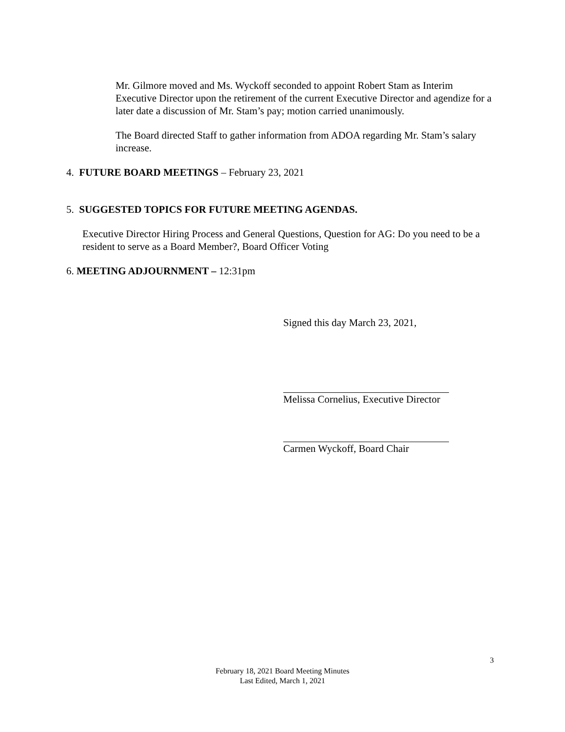Mr. Gilmore moved and Ms. Wyckoff seconded to appoint Robert Stam as Interim Executive Director upon the retirement of the current Executive Director and agendize for a later date a discussion of Mr. Stam’s pay; motion carried unanimously.
The Board directed Staff to gather information from ADOA regarding Mr. Stam’s salary increase.
4. FUTURE BOARD MEETINGS – February 23, 2021
5. SUGGESTED TOPICS FOR FUTURE MEETING AGENDAS.
Executive Director Hiring Process and General Questions, Question for AG: Do you need to be a resident to serve as a Board Member?, Board Officer Voting
6. MEETING ADJOURNMENT – 12:31pm
Signed this day March 23, 2021,
Melissa Cornelius, Executive Director
Carmen Wyckoff, Board Chair
3
February 18, 2021 Board Meeting Minutes
Last Edited, March 1, 2021